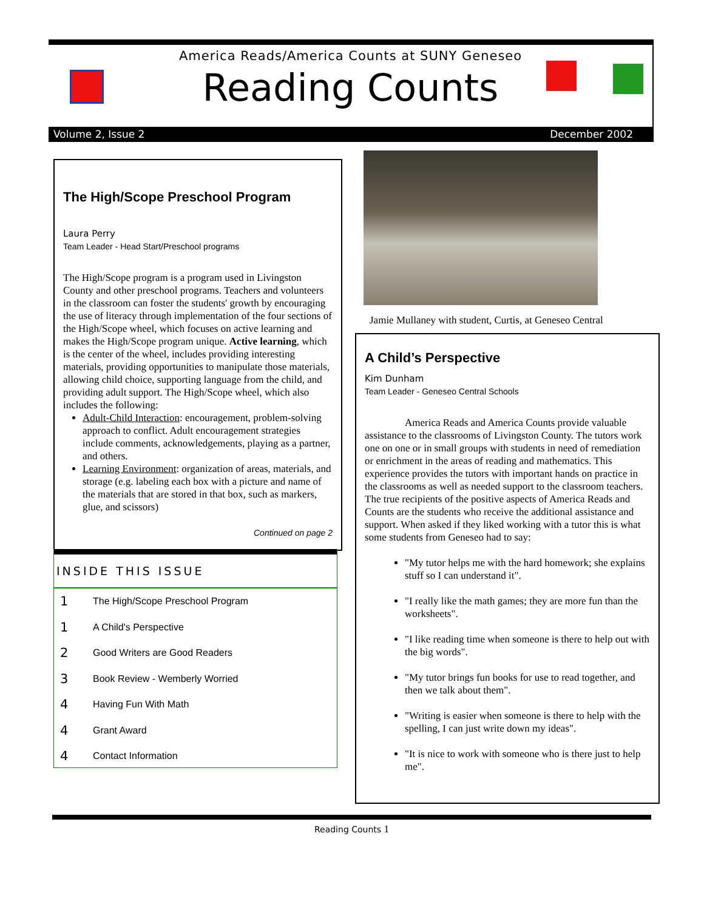America Reads/America Counts at SUNY Geneseo
Reading Counts
Volume 2, Issue 2 December 2002
The High/Scope Preschool Program
Laura Perry
Team Leader - Head Start/Preschool programs
The High/Scope program is a program used in Livingston County and other preschool programs. Teachers and volunteers in the classroom can foster the students' growth by encouraging the use of literacy through implementation of the four sections of the High/Scope wheel, which focuses on active learning and makes the High/Scope program unique. Active learning, which is the center of the wheel, includes providing interesting materials, providing opportunities to manipulate those materials, allowing child choice, supporting language from the child, and providing adult support. The High/Scope wheel, which also includes the following:
Adult-Child Interaction: encouragement, problem-solving approach to conflict. Adult encouragement strategies include comments, acknowledgements, playing as a partner, and others.
Learning Environment: organization of areas, materials, and storage (e.g. labeling each box with a picture and name of the materials that are stored in that box, such as markers, glue, and scissors)
Continued on page 2
INSIDE THIS ISSUE
1 The High/Scope Preschool Program
1 A Child's Perspective
2 Good Writers are Good Readers
3 Book Review - Wemberly Worried
4 Having Fun With Math
4 Grant Award
4 Contact Information
Jamie Mullaney with student, Curtis, at Geneseo Central
A Child’s Perspective
Kim Dunham
Team Leader - Geneseo Central Schools
America Reads and America Counts provide valuable assistance to the classrooms of Livingston County. The tutors work one on one or in small groups with students in need of remediation or enrichment in the areas of reading and mathematics. This experience provides the tutors with important hands on practice in the classrooms as well as needed support to the classroom teachers. The true recipients of the positive aspects of America Reads and Counts are the students who receive the additional assistance and support. When asked if they liked working with a tutor this is what some students from Geneseo had to say:
"My tutor helps me with the hard homework; she explains stuff so I can understand it".
"I really like the math games; they are more fun than the worksheets".
"I like reading time when someone is there to help out with the big words".
"My tutor brings fun books for use to read together, and then we talk about them".
"Writing is easier when someone is there to help with the spelling, I can just write down my ideas".
"It is nice to work with someone who is there just to help me".
Reading Counts 1